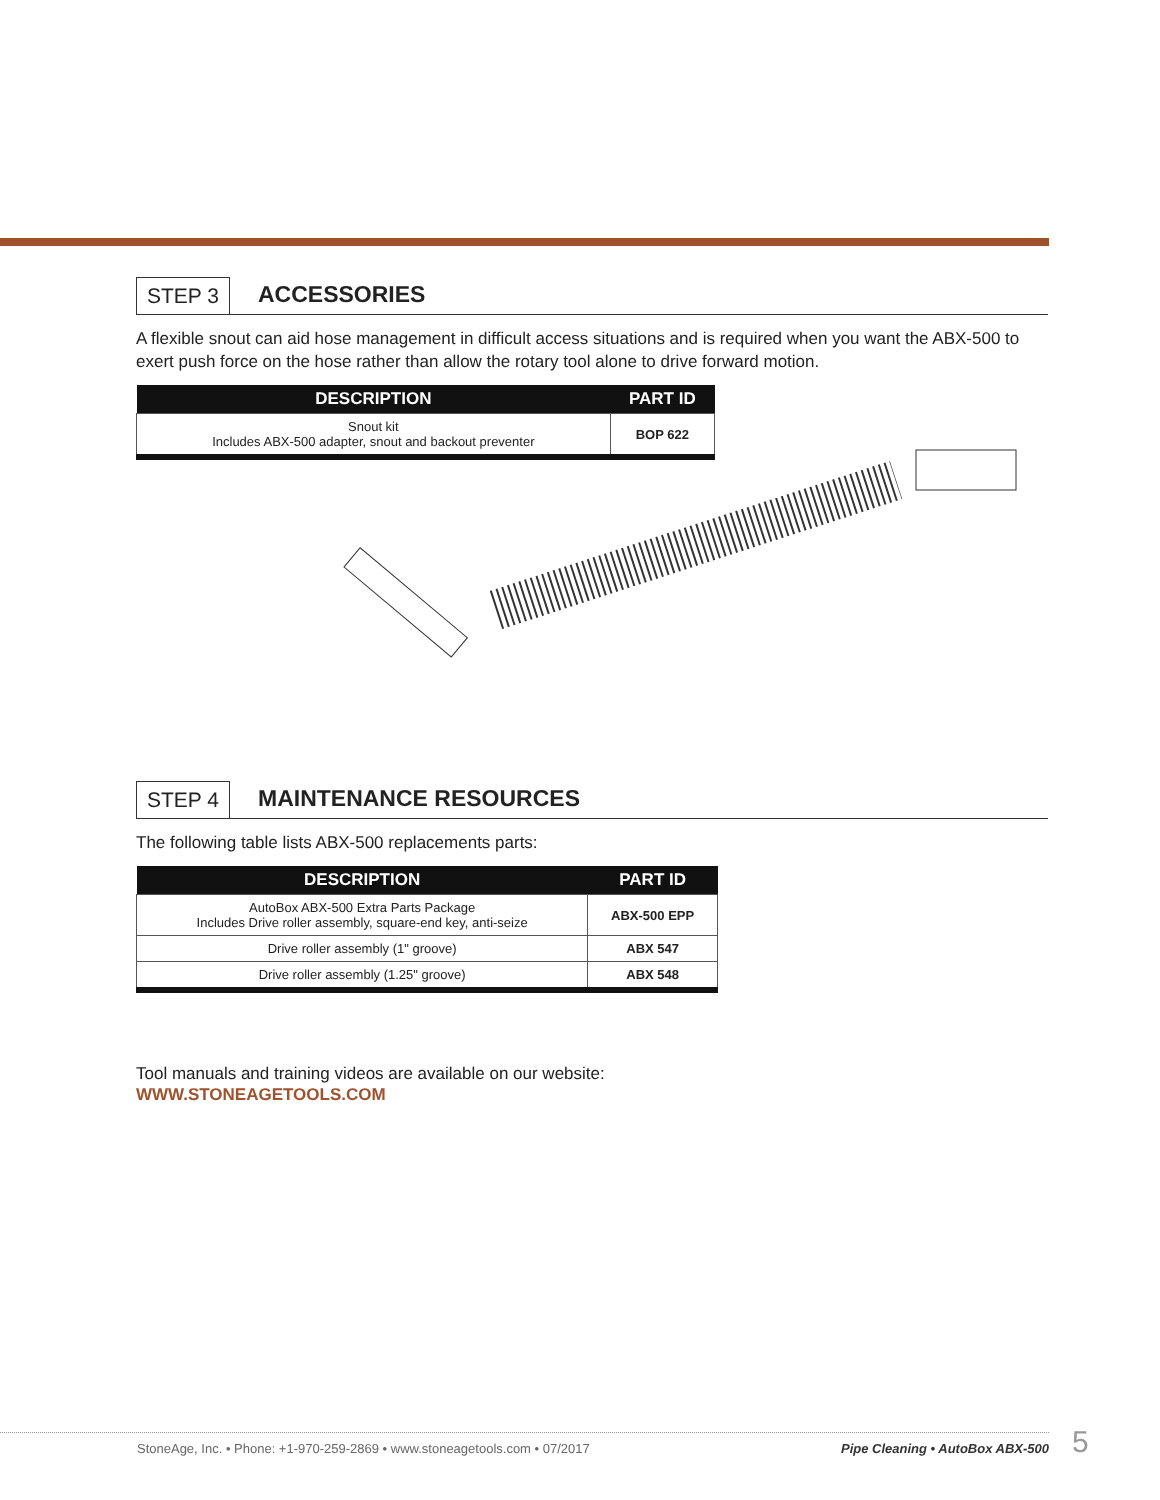STEP 3 ACCESSORIES
A flexible snout can aid hose management in difficult access situations and is required when you want the ABX-500 to exert push force on the hose rather than allow the rotary tool alone to drive forward motion.
| DESCRIPTION | PART ID |
| --- | --- |
| Snout kit Includes ABX-500 adapter, snout and backout preventer | BOP 622 |
STEP 4 MAINTENANCE RESOURCES
The following table lists ABX-500 replacements parts:
| DESCRIPTION | PART ID |
| --- | --- |
| AutoBox ABX-500 Extra Parts Package Includes Drive roller assembly, square-end key, anti-seize | ABX-500 EPP |
| Drive roller assembly (1" groove) | ABX 547 |
| Drive roller assembly (1.25" groove) | ABX 548 |
Tool manuals and training videos are available on our website:
WWW.STONEAGETOOLS.COM
StoneAge, Inc. • Phone: +1-970-259-2869 • www.stoneagetools.com • 07/2017 Pipe Cleaning • AutoBox ABX-500 5